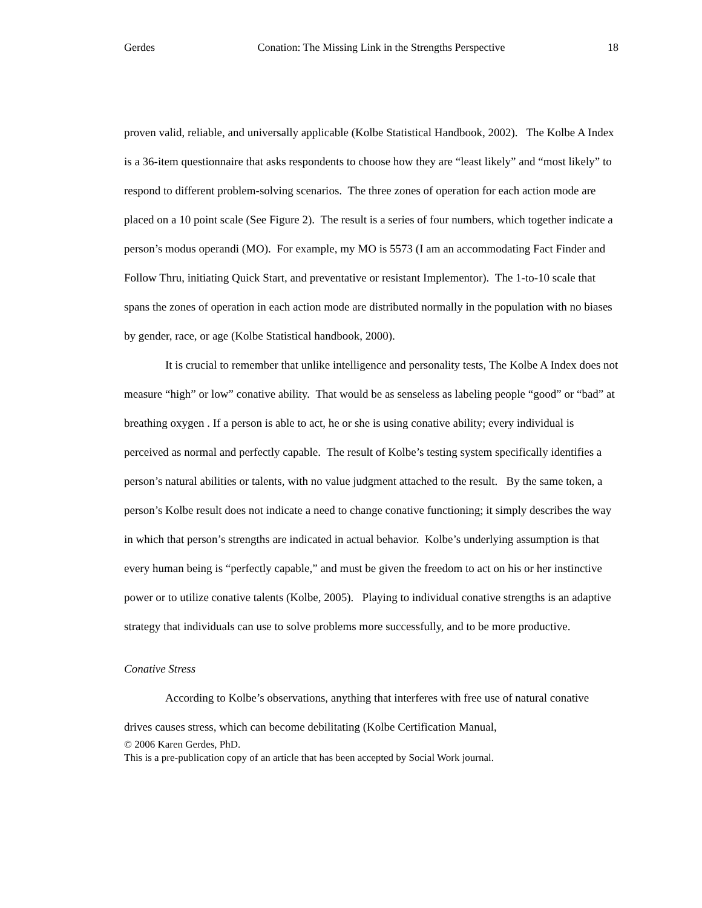Gerdes Conation: The Missing Link in the Strengths Perspective 18
proven valid, reliable, and universally applicable (Kolbe Statistical Handbook, 2002). The Kolbe A Index is a 36-item questionnaire that asks respondents to choose how they are “least likely” and “most likely” to respond to different problem-solving scenarios. The three zones of operation for each action mode are placed on a 10 point scale (See Figure 2). The result is a series of four numbers, which together indicate a person’s modus operandi (MO). For example, my MO is 5573 (I am an accommodating Fact Finder and Follow Thru, initiating Quick Start, and preventative or resistant Implementor). The 1-to-10 scale that spans the zones of operation in each action mode are distributed normally in the population with no biases by gender, race, or age (Kolbe Statistical handbook, 2000).
It is crucial to remember that unlike intelligence and personality tests, The Kolbe A Index does not measure “high” or low” conative ability. That would be as senseless as labeling people “good” or “bad” at breathing oxygen . If a person is able to act, he or she is using conative ability; every individual is perceived as normal and perfectly capable. The result of Kolbe’s testing system specifically identifies a person’s natural abilities or talents, with no value judgment attached to the result. By the same token, a person’s Kolbe result does not indicate a need to change conative functioning; it simply describes the way in which that person’s strengths are indicated in actual behavior. Kolbe’s underlying assumption is that every human being is “perfectly capable,” and must be given the freedom to act on his or her instinctive power or to utilize conative talents (Kolbe, 2005). Playing to individual conative strengths is an adaptive strategy that individuals can use to solve problems more successfully, and to be more productive.
Conative Stress
According to Kolbe’s observations, anything that interferes with free use of natural conative drives causes stress, which can become debilitating (Kolbe Certification Manual,
© 2006 Karen Gerdes, PhD.
This is a pre-publication copy of an article that has been accepted by Social Work journal.